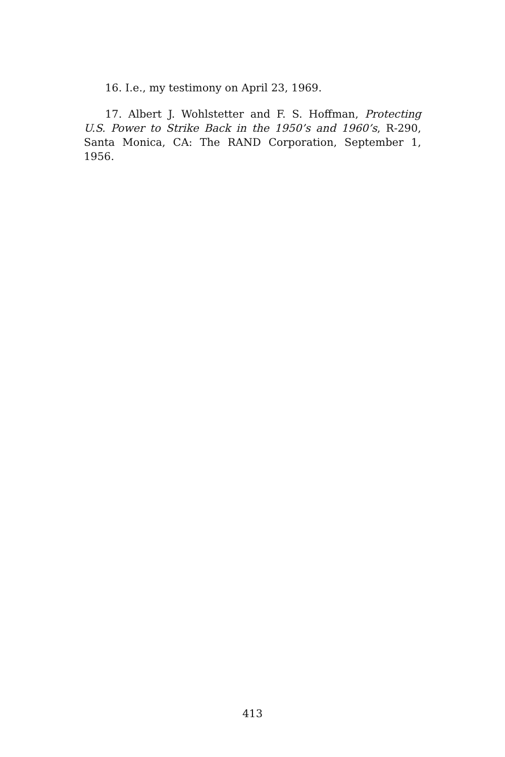16. I.e., my testimony on April 23, 1969.
17. Albert J. Wohlstetter and F. S. Hoffman, Protecting U.S. Power to Strike Back in the 1950’s and 1960’s, R-290, Santa Monica, CA: The RAND Corporation, September 1, 1956.
413